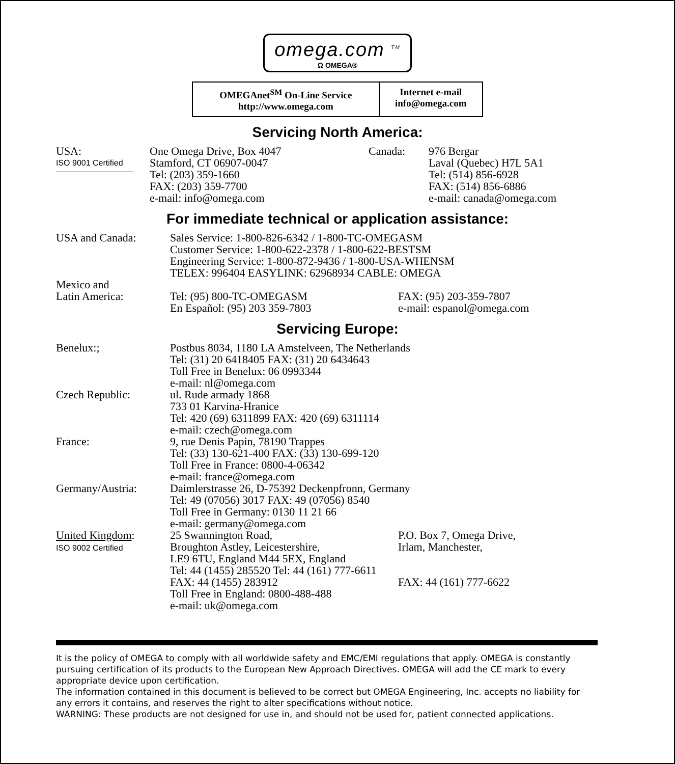omega.com <sup>TM</sup>
Ω OMEGA®
OMEGAnet<sup>SM</sup> On-Line Service
http://www.omega.com
Internet e-mail
info@omega.com
Servicing North America:
USA:
ISO 9001 Certified
One Omega Drive, Box 4047
Stamford, CT 06907-0047
Tel: (203) 359-1660
FAX: (203) 359-7700
e-mail: info@omega.com
Canada: 976 Bergar
Laval (Quebec) H7L 5A1
Tel: (514) 856-6928
FAX: (514) 856-6886
e-mail: canada@omega.com
For immediate technical or application assistance:
USA and Canada: Sales Service: 1-800-826-6342 / 1-800-TC-OMEGASM
Customer Service: 1-800-622-2378 / 1-800-622-BESTSM
Engineering Service: 1-800-872-9436 / 1-800-USA-WHENSM
TELEX: 996404 EASYLINK: 62968934 CABLE: OMEGA
Mexico and
Latin America:
Tel: (95) 800-TC-OMEGASM
En Español: (95) 203 359-7803
FAX: (95) 203-359-7807
e-mail: espanol@omega.com
Servicing Europe:
Benelux:; Postbus 8034, 1180 LA Amstelveen, The Netherlands
Tel: (31) 20 6418405 FAX: (31) 20 6434643
Toll Free in Benelux: 06 0993344
e-mail: nl@omega.com
Czech Republic: ul. Rude armady 1868
733 01 Karvina-Hranice
Tel: 420 (69) 6311899 FAX: 420 (69) 6311114
e-mail: czech@omega.com
France: 9, rue Denis Papin, 78190 Trappes
Tel: (33) 130-621-400 FAX: (33) 130-699-120
Toll Free in France: 0800-4-06342
e-mail: france@omega.com
Germany/Austria: Daimlerstrasse 26, D-75392 Deckenpfronn, Germany
Tel: 49 (07056) 3017 FAX: 49 (07056) 8540
Toll Free in Germany: 0130 11 21 66
e-mail: germany@omega.com
United Kingdom:
ISO 9002 Certified
25 Swannington Road,
Broughton Astley, Leicestershire,
LE9 6TU, England M44 5EX, England
Tel: 44 (1455) 285520 Tel: 44 (161) 777-6611
FAX: 44 (1455) 283912
Toll Free in England: 0800-488-488
e-mail: uk@omega.com
P.O. Box 7, Omega Drive,
Irlam, Manchester,
FAX: 44 (161) 777-6622
It is the policy of OMEGA to comply with all worldwide safety and EMC/EMI regulations that apply. OMEGA is constantly pursuing certification of its products to the European New Approach Directives. OMEGA will add the CE mark to every appropriate device upon certification.
The information contained in this document is believed to be correct but OMEGA Engineering, Inc. accepts no liability for any errors it contains, and reserves the right to alter specifications without notice.
WARNING: These products are not designed for use in, and should not be used for, patient connected applications.